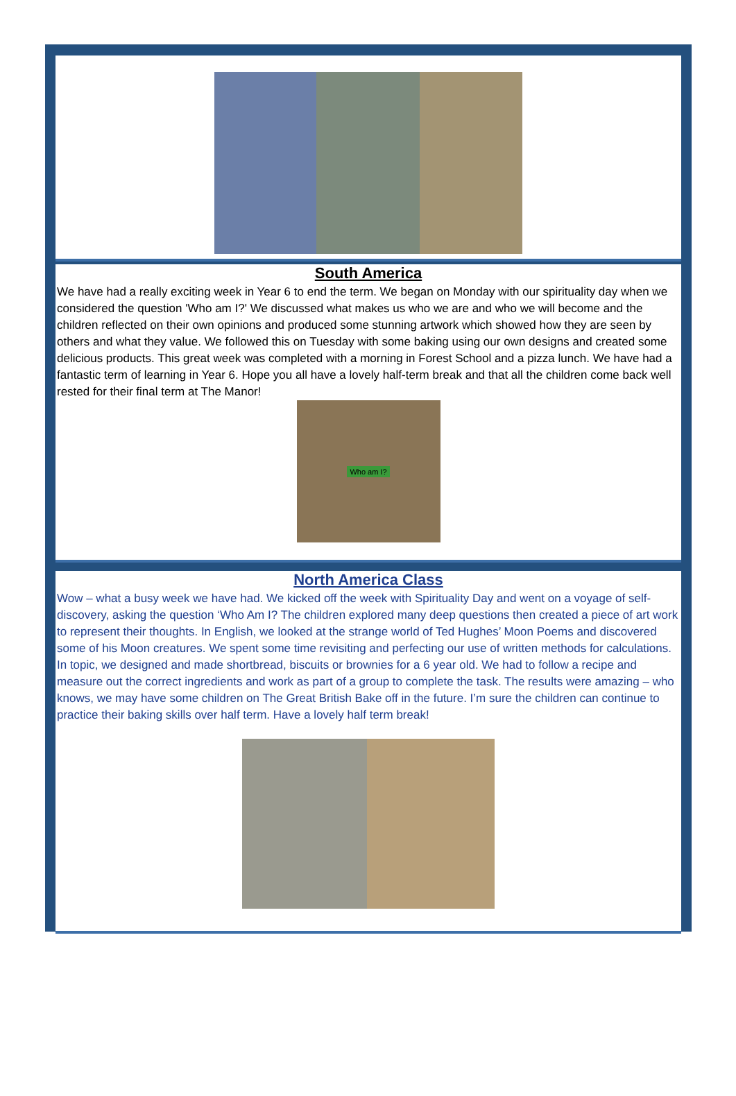South America
We have had a really exciting week in Year 6 to end the term. We began on Monday with our spirituality day when we considered the question 'Who am I?' We discussed what makes us who we are and who we will become and the children reflected on their own opinions and produced some stunning artwork which showed how they are seen by others and what they value. We followed this on Tuesday with some baking using our own designs and created some delicious products. This great week was completed with a morning in Forest School and a pizza lunch. We have had a fantastic term of learning in Year 6. Hope you all have a lovely half-term break and that all the children come back well rested for their final term at The Manor!
Who am I?
North America Class
Wow – what a busy week we have had. We kicked off the week with Spirituality Day and went on a voyage of self-discovery, asking the question ‘Who Am I? The children explored many deep questions then created a piece of art work to represent their thoughts. In English, we looked at the strange world of Ted Hughes’ Moon Poems and discovered some of his Moon creatures. We spent some time revisiting and perfecting our use of written methods for calculations. In topic, we designed and made shortbread, biscuits or brownies for a 6 year old. We had to follow a recipe and measure out the correct ingredients and work as part of a group to complete the task. The results were amazing – who knows, we may have some children on The Great British Bake off in the future. I’m sure the children can continue to practice their baking skills over half term. Have a lovely half term break!